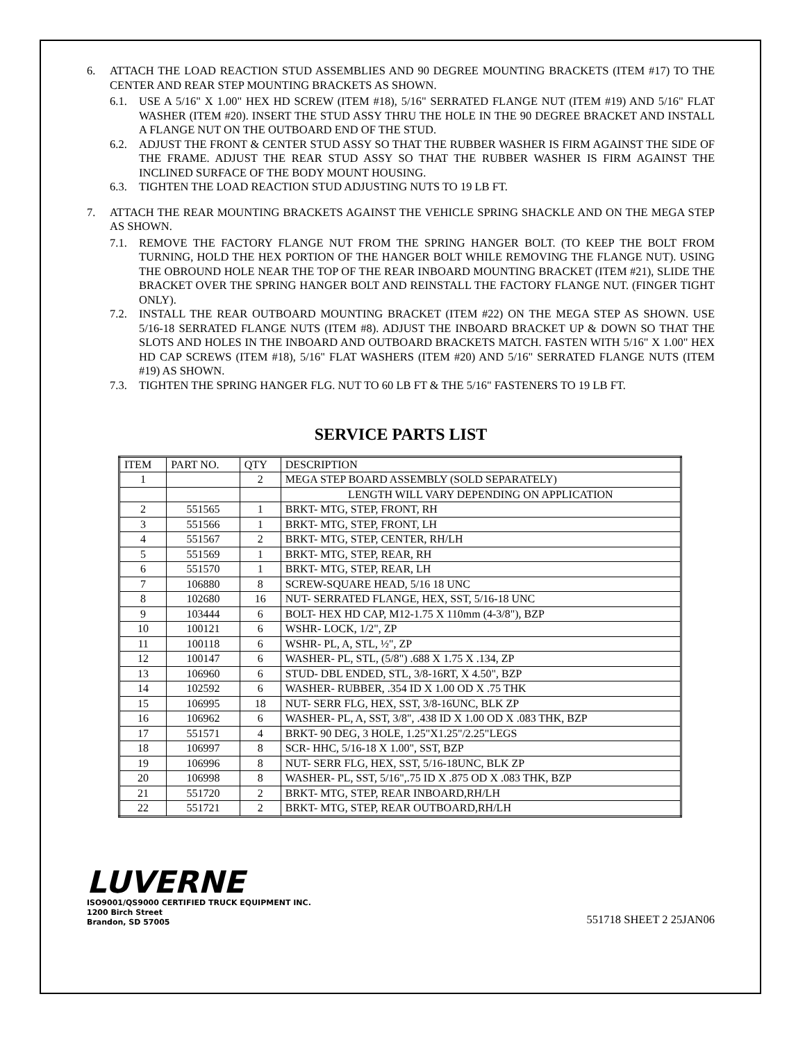6. ATTACH THE LOAD REACTION STUD ASSEMBLIES AND 90 DEGREE MOUNTING BRACKETS (ITEM #17) TO THE CENTER AND REAR STEP MOUNTING BRACKETS AS SHOWN.
6.1. USE A 5/16" X 1.00" HEX HD SCREW (ITEM #18), 5/16" SERRATED FLANGE NUT (ITEM #19) AND 5/16" FLAT WASHER (ITEM #20). INSERT THE STUD ASSY THRU THE HOLE IN THE 90 DEGREE BRACKET AND INSTALL A FLANGE NUT ON THE OUTBOARD END OF THE STUD.
6.2. ADJUST THE FRONT & CENTER STUD ASSY SO THAT THE RUBBER WASHER IS FIRM AGAINST THE SIDE OF THE FRAME. ADJUST THE REAR STUD ASSY SO THAT THE RUBBER WASHER IS FIRM AGAINST THE INCLINED SURFACE OF THE BODY MOUNT HOUSING.
6.3. TIGHTEN THE LOAD REACTION STUD ADJUSTING NUTS TO 19 LB FT.
7. ATTACH THE REAR MOUNTING BRACKETS AGAINST THE VEHICLE SPRING SHACKLE AND ON THE MEGA STEP AS SHOWN.
7.1. REMOVE THE FACTORY FLANGE NUT FROM THE SPRING HANGER BOLT. (TO KEEP THE BOLT FROM TURNING, HOLD THE HEX PORTION OF THE HANGER BOLT WHILE REMOVING THE FLANGE NUT). USING THE OBROUND HOLE NEAR THE TOP OF THE REAR INBOARD MOUNTING BRACKET (ITEM #21), SLIDE THE BRACKET OVER THE SPRING HANGER BOLT AND REINSTALL THE FACTORY FLANGE NUT. (FINGER TIGHT ONLY).
7.2. INSTALL THE REAR OUTBOARD MOUNTING BRACKET (ITEM #22) ON THE MEGA STEP AS SHOWN. USE 5/16-18 SERRATED FLANGE NUTS (ITEM #8). ADJUST THE INBOARD BRACKET UP & DOWN SO THAT THE SLOTS AND HOLES IN THE INBOARD AND OUTBOARD BRACKETS MATCH. FASTEN WITH 5/16" X 1.00" HEX HD CAP SCREWS (ITEM #18), 5/16" FLAT WASHERS (ITEM #20) AND 5/16" SERRATED FLANGE NUTS (ITEM #19) AS SHOWN.
7.3. TIGHTEN THE SPRING HANGER FLG. NUT TO 60 LB FT & THE 5/16" FASTENERS TO 19 LB FT.
SERVICE PARTS LIST
| ITEM | PART NO. | QTY | DESCRIPTION |
| --- | --- | --- | --- |
| 1 | | 2 | MEGA STEP BOARD ASSEMBLY (SOLD SEPARATELY) |
| | | | LENGTH WILL VARY DEPENDING ON APPLICATION |
| 2 | 551565 | 1 | BRKT- MTG, STEP, FRONT, RH |
| 3 | 551566 | 1 | BRKT- MTG, STEP, FRONT, LH |
| 4 | 551567 | 2 | BRKT- MTG, STEP, CENTER, RH/LH |
| 5 | 551569 | 1 | BRKT- MTG, STEP, REAR, RH |
| 6 | 551570 | 1 | BRKT- MTG, STEP, REAR, LH |
| 7 | 106880 | 8 | SCREW-SQUARE HEAD, 5/16 18 UNC |
| 8 | 102680 | 16 | NUT- SERRATED FLANGE, HEX, SST, 5/16-18 UNC |
| 9 | 103444 | 6 | BOLT- HEX HD CAP, M12-1.75 X 110mm (4-3/8"), BZP |
| 10 | 100121 | 6 | WSHR- LOCK, 1/2", ZP |
| 11 | 100118 | 6 | WSHR- PL, A, STL, ½", ZP |
| 12 | 100147 | 6 | WASHER- PL, STL, (5/8") .688 X 1.75 X .134, ZP |
| 13 | 106960 | 6 | STUD- DBL ENDED, STL, 3/8-16RT, X 4.50", BZP |
| 14 | 102592 | 6 | WASHER- RUBBER, .354 ID X 1.00 OD X .75 THK |
| 15 | 106995 | 18 | NUT- SERR FLG, HEX, SST, 3/8-16UNC, BLK ZP |
| 16 | 106962 | 6 | WASHER- PL, A, SST, 3/8", .438 ID X 1.00 OD X .083 THK, BZP |
| 17 | 551571 | 4 | BRKT- 90 DEG, 3 HOLE, 1.25"X1.25"/2.25"LEGS |
| 18 | 106997 | 8 | SCR- HHC, 5/16-18 X 1.00", SST, BZP |
| 19 | 106996 | 8 | NUT- SERR FLG, HEX, SST, 5/16-18UNC, BLK ZP |
| 20 | 106998 | 8 | WASHER- PL, SST, 5/16",.75 ID X .875 OD X .083 THK, BZP |
| 21 | 551720 | 2 | BRKT- MTG, STEP, REAR INBOARD,RH/LH |
| 22 | 551721 | 2 | BRKT- MTG, STEP, REAR OUTBOARD,RH/LH |
LUVERNE
ISO9001/QS9000 CERTIFIED TRUCK EQUIPMENT INC.
1200 Birch Street
Brandon, SD 57005
551718 SHEET 2 25JAN06